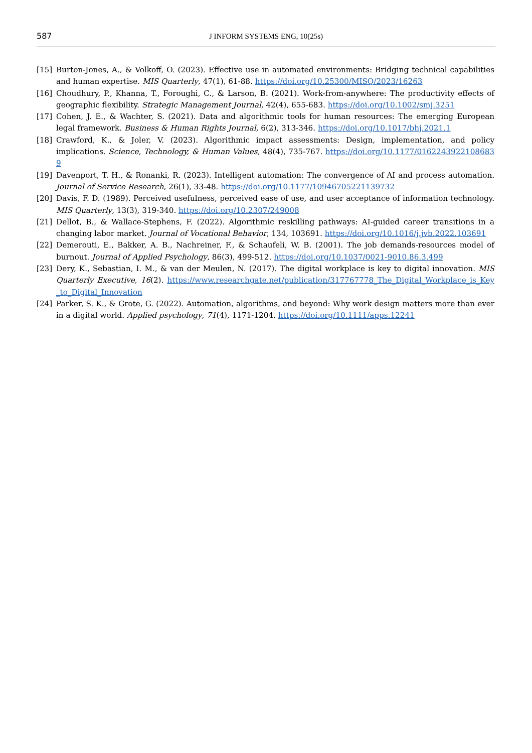587 J INFORM SYSTEMS ENG, 10(25s)
[15] Burton-Jones, A., & Volkoff, O. (2023). Effective use in automated environments: Bridging technical capabilities and human expertise. MIS Quarterly, 47(1), 61-88. https://doi.org/10.25300/MISQ/2023/16263
[16] Choudhury, P., Khanna, T., Foroughi, C., & Larson, B. (2021). Work-from-anywhere: The productivity effects of geographic flexibility. Strategic Management Journal, 42(4), 655-683. https://doi.org/10.1002/smj.3251
[17] Cohen, J. E., & Wachter, S. (2021). Data and algorithmic tools for human resources: The emerging European legal framework. Business & Human Rights Journal, 6(2), 313-346. https://doi.org/10.1017/bhj.2021.1
[18] Crawford, K., & Joler, V. (2023). Algorithmic impact assessments: Design, implementation, and policy implications. Science, Technology, & Human Values, 48(4), 735-767. https://doi.org/10.1177/01622439221086839
[19] Davenport, T. H., & Ronanki, R. (2023). Intelligent automation: The convergence of AI and process automation. Journal of Service Research, 26(1), 33-48. https://doi.org/10.1177/10946705221139732
[20] Davis, F. D. (1989). Perceived usefulness, perceived ease of use, and user acceptance of information technology. MIS Quarterly, 13(3), 319-340. https://doi.org/10.2307/249008
[21] Dellot, B., & Wallace-Stephens, F. (2022). Algorithmic reskilling pathways: AI-guided career transitions in a changing labor market. Journal of Vocational Behavior, 134, 103691. https://doi.org/10.1016/j.jvb.2022.103691
[22] Demerouti, E., Bakker, A. B., Nachreiner, F., & Schaufeli, W. B. (2001). The job demands-resources model of burnout. Journal of Applied Psychology, 86(3), 499-512. https://doi.org/10.1037/0021-9010.86.3.499
[23] Dery, K., Sebastian, I. M., & van der Meulen, N. (2017). The digital workplace is key to digital innovation. MIS Quarterly Executive, 16(2). https://www.researchgate.net/publication/317767778_The_Digital_Workplace_is_Key_to_Digital_Innovation
[24] Parker, S. K., & Grote, G. (2022). Automation, algorithms, and beyond: Why work design matters more than ever in a digital world. Applied psychology, 71(4), 1171-1204. https://doi.org/10.1111/apps.12241